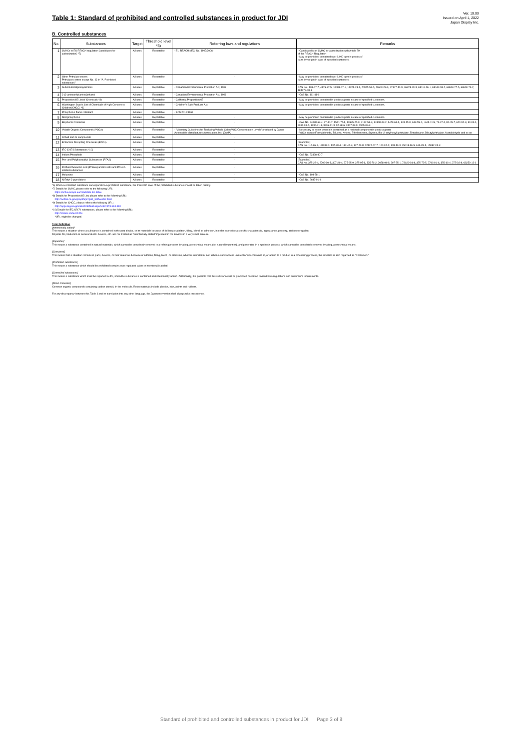Table 1: Standard of prohibited and controlled substances in product for JDI
Ver. 10.00
Issued on April 1, 2022
Japan Display Inc.
B. Controlled substances
| No. | Substances | Target | Threshold level *6) | Referring laws and regulations | Remarks |
| --- | --- | --- | --- | --- | --- |
| 1 | SVHCs in EU REACH regulation (candidates for authorization) *7) | All uses | Reportable | - EU REACH ((EC) No. 1907/2006) | - Candidate list of SVHC for authorization with Article 59 of the REACH Regulation - May be prohibited contained over 1,000 ppm in products/ parts by weight in case of specified customers. |
| 2 | Other Phthalate esters: Phthalates esters except No. 12 in "A. Prohibited substances" | All uses | Reportable | - | - May be prohibited contained over 1,000 ppm in products/ parts by weight in case of specified customers. |
| 3 | Substituted diphenylamines | All uses | Reportable | - Canadian Environmental Protection Act, 1999 | CAS No.: 101-67-7, 4175-37-5, 10081-67-1, 15721-78-5, 24925-59-5, 26603-23-6, 27177-41-9, 36878-20-3, 68411-46-1, 68442-68-2, 68608-77-5, 68608-79-7, 184378-08-3 |
| 4 | 2-(2-aminoethylamino)ethanol | All uses | Reportable | - Canadian Environmental Protection Act, 1999 | - CAS No. 111-41-1 |
| 5 | Proposition 65 List of Chemicals *8) | All uses | Reportable | - California Proposition 65 | - May be prohibited contained in products/parts in case of specified customers. |
| 6 | Washington State's List of Chemicals of High Concern to Children(CHCC) *9) | All uses | Reportable | - Children's Safe Products Act | - May be prohibited contained in products/parts in case of specified customers. |
| 7 | Phosphorus flame retardant | All uses | Reportable | - SFS 2016:1067 | |
| 8 | Red phosphorus | All uses | Reportable | - | - May be prohibited contained in products/parts in case of specified customers. |
| 9 | Bisphenol Chemicals | All uses | Reportable | - | - CAS No. 24038-68-4, 77-40-7, 1571-75-1, 13595-25-0, 2167-51-3, 14868-03-2, 1478-61-1, 843-55-0, 843-55-0, 1844-01-5, 79-97-0, 80-05-7, 620-92-8, 80-09-1, 2081-08-5, 3236-71-3, 3236-71-3, 92-88-6, 2467-09-9, 1965-09-9 |
| 10 | Volatile Organic Compounds (VOCs) | All uses | Reportable | - "Voluntary Guidelines for Reducing Vehicle Cabin VOC Concentration Levels" produced by Japan Automobile Manufacturers Association, Inc. (JAMA) | - Necessary to report when it is contained as a residual component in products/parts - VOCs include Formaldehyde, Toluene, Xylene, Ethylbenzene, Styrene, Bis (2-ethylhexyl) phthalate, Tetradecane, Dibutyl phthalate, Acetaldehyde and so on |
| 11 | Cobalt and its compounds | All uses | Reportable | - | |
| 12 | Endocrine Disrupting Chemicals (EDCs) | All uses | Reportable | - | [Examples] CAS No. 115-86-6, 128-37-0, 137-30-4, 137-42-8, 137-26-8, 12122-67-7, 100-02-7, 108-46-3, 25013-16-5, 611-99-4, 15087-24-8 |
| 13 | IEC 62474 Substances *10) | All uses | Reportable | - | |
| 14 | Indium Phosphide | All uses | Reportable | - | - CAS No. 22398-80-7 |
| 15 | Per- and Polyfluoroalkyl Substances (PFAS) | All uses | Reportable | - | [Examples] CAS No. 375-22-4, 2706-90-3, 307-24-4, 375-85-9, 375-95-1, 335-76-2, 2058-94-8, 307-55-1, 72629-94-8, 375-73-5, 2706-91-4, 355-46-4, 375-92-8, 68259-12-1 |
| 16 | Perfluorohexanoic acid (PFHxA) and its salts and PFHxA-related substances | All uses | Reportable | - | |
| 17 | Melamine | All uses | Reportable | - | - CAS No. 108-78-1 |
| 18 | N-Ethyl-2-pyrrolidone | All uses | Reportable | - | - CAS No. 2687-91-4 |
*6) When a controlled substance corresponds to a prohibited substance, the threshold level of the prohibited substance should be taken priority.
*7) Details for SVHC, please refer to the following URL:
https://echa.europa.eu/candidate-list-table
*8) Details for Proposition 65 List, please refer to the following URL:
http://oehha.ca.gov/prop65/prop65_list/Newlist.html
*9) Details for CHCC, please refer to the following URL:
http://apps.leg.wa.gov/WAC/default.aspx?cite=173-334-130
*10) Details for IEC 62474 substances, please refer to the following URL:
http://std.iec.ch/iec62474
*URL might be changed.
Term Definition
[Intentionally added]
This means a situation where a substance is contained in the part, device, or its materials because of deliberate addition, filling, blend, or adhesion, in order to provide a specific characteristic, appearance, property, attribute or quality.
Dopants for production of semiconductor devices, etc. are not treated as "Intentionally added" if present in the devices in a very small amount.
[Impurities]
This means a substance contained in natural materials, which cannot be completely removed in a refining process by adequate technical means (i.e. natural impurities), and generated in a synthesis process, which cannot be completely removed by adequate technical means.
[Contained]
This means that a situation remains in parts, devices, or their materials because of addition, filling, blend, or adhesion, whether intended or not. When a substance is unintentionally contained in, or added to a product in a processing process, this situation is also regarded as "Contained."
[Prohibited substances]
This means a substance which should be prohibited contains over regulated value or intentionally added.
[Controlled substances]
This means a substance which must be reported to JDI, when the substance is contained and intentionally added. Additionally, it is possible that this substance will be prohibited based on revised laws/regulations and customer's requirements.
[Resin materials]
Common organic compounds containing carbon atom(s) in the molecule. Resin materials include plastics, inks, paints and rubbers.
For any discrepancy between this Table 1 and its translation into any other language, the Japanese version shall always take precedence.
Standard of prohibited and controlled substances in product for JDI Page 3 of 8